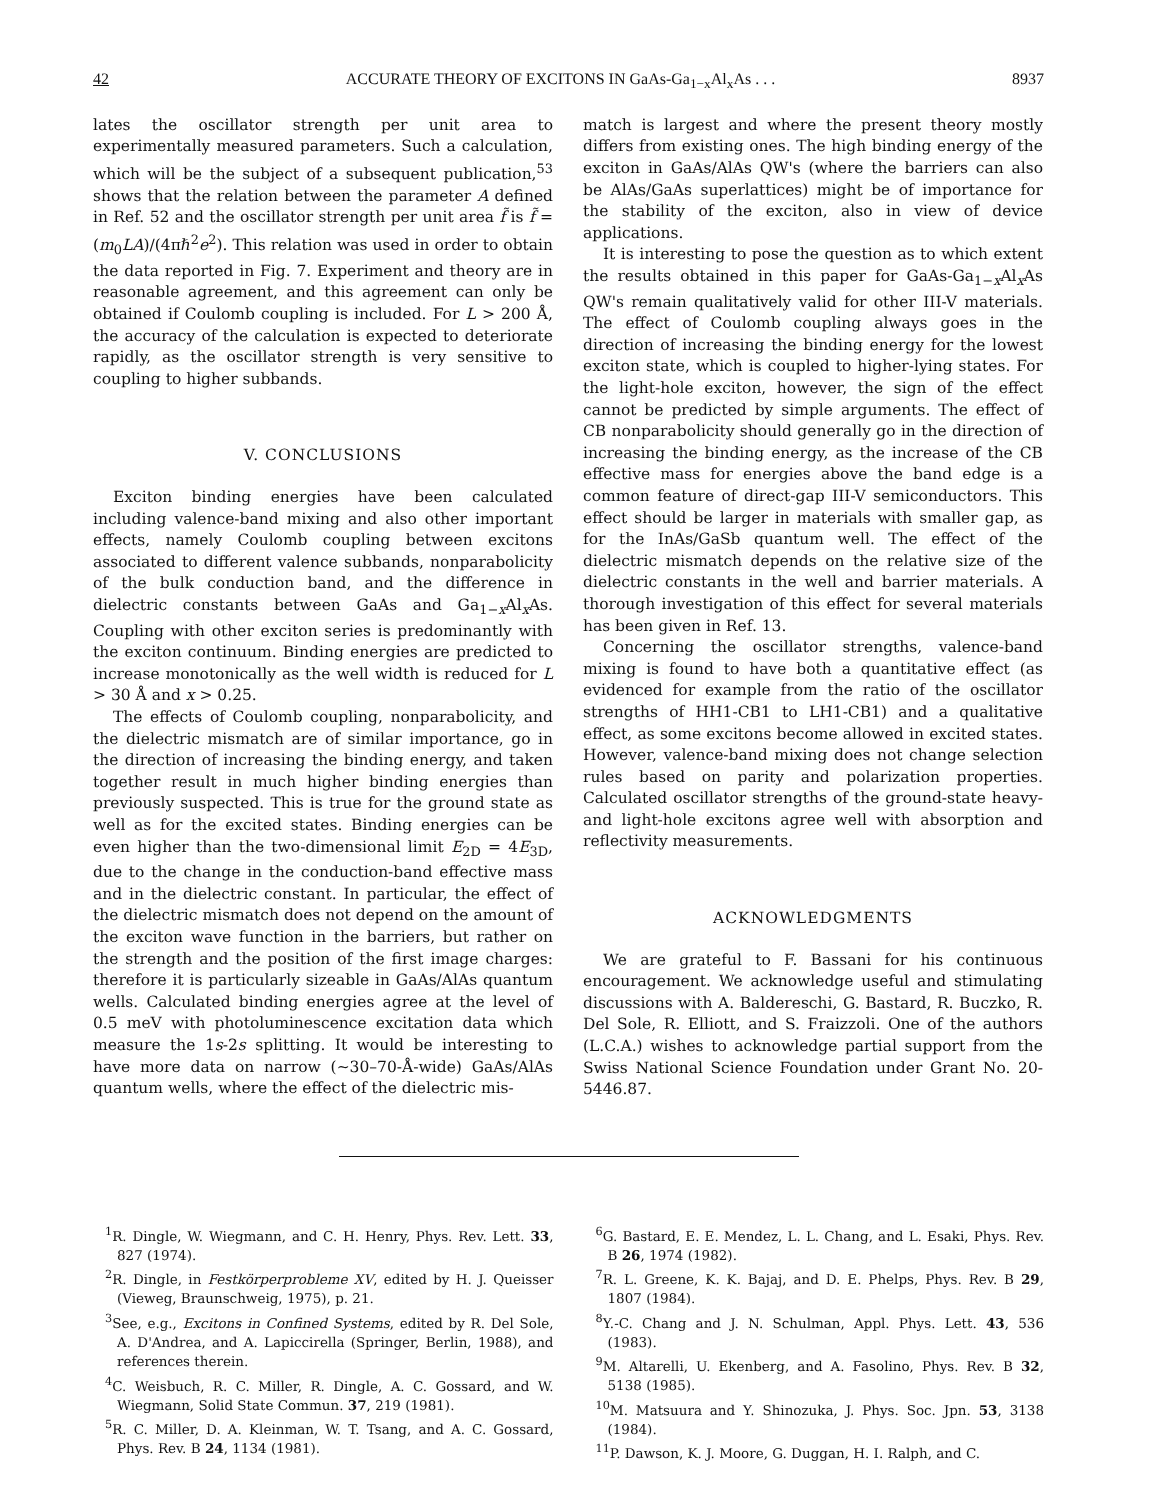42 ACCURATE THEORY OF EXCITONS IN GaAs-Ga<sub>1−x</sub>Al<sub>x</sub>As . . . 8937
lates the oscillator strength per unit area to experimentally measured parameters. Such a calculation, which will be the subject of a subsequent publication,<sup>53</sup> shows that the relation between the parameter A defined in Ref. 52 and the oscillator strength per unit area f̃ is f̃ = (m<sub>0</sub>LA)/(4πℏ<sup>2</sup>e<sup>2</sup>). This relation was used in order to obtain the data reported in Fig. 7. Experiment and theory are in reasonable agreement, and this agreement can only be obtained if Coulomb coupling is included. For L > 200 Å, the accuracy of the calculation is expected to deteriorate rapidly, as the oscillator strength is very sensitive to coupling to higher subbands.
V. CONCLUSIONS
Exciton binding energies have been calculated including valence-band mixing and also other important effects, namely Coulomb coupling between excitons associated to different valence subbands, nonparabolicity of the bulk conduction band, and the difference in dielectric constants between GaAs and Ga<sub>1−x</sub>Al<sub>x</sub>As. Coupling with other exciton series is predominantly with the exciton continuum. Binding energies are predicted to increase monotonically as the well width is reduced for L > 30 Å and x > 0.25.
The effects of Coulomb coupling, nonparabolicity, and the dielectric mismatch are of similar importance, go in the direction of increasing the binding energy, and taken together result in much higher binding energies than previously suspected. This is true for the ground state as well as for the excited states. Binding energies can be even higher than the two-dimensional limit E<sub>2D</sub> = 4E<sub>3D</sub>, due to the change in the conduction-band effective mass and in the dielectric constant. In particular, the effect of the dielectric mismatch does not depend on the amount of the exciton wave function in the barriers, but rather on the strength and the position of the first image charges: therefore it is particularly sizeable in GaAs/AlAs quantum wells. Calculated binding energies agree at the level of 0.5 meV with photoluminescence excitation data which measure the 1s-2s splitting. It would be interesting to have more data on narrow (∼30–70-Å-wide) GaAs/AlAs quantum wells, where the effect of the dielectric mis-
match is largest and where the present theory mostly differs from existing ones. The high binding energy of the exciton in GaAs/AlAs QW's (where the barriers can also be AlAs/GaAs superlattices) might be of importance for the stability of the exciton, also in view of device applications.
It is interesting to pose the question as to which extent the results obtained in this paper for GaAs-Ga<sub>1−x</sub>Al<sub>x</sub>As QW's remain qualitatively valid for other III-V materials. The effect of Coulomb coupling always goes in the direction of increasing the binding energy for the lowest exciton state, which is coupled to higher-lying states. For the light-hole exciton, however, the sign of the effect cannot be predicted by simple arguments. The effect of CB nonparabolicity should generally go in the direction of increasing the binding energy, as the increase of the CB effective mass for energies above the band edge is a common feature of direct-gap III-V semiconductors. This effect should be larger in materials with smaller gap, as for the InAs/GaSb quantum well. The effect of the dielectric mismatch depends on the relative size of the dielectric constants in the well and barrier materials. A thorough investigation of this effect for several materials has been given in Ref. 13.
Concerning the oscillator strengths, valence-band mixing is found to have both a quantitative effect (as evidenced for example from the ratio of the oscillator strengths of HH1-CB1 to LH1-CB1) and a qualitative effect, as some excitons become allowed in excited states. However, valence-band mixing does not change selection rules based on parity and polarization properties. Calculated oscillator strengths of the ground-state heavy- and light-hole excitons agree well with absorption and reflectivity measurements.
ACKNOWLEDGMENTS
We are grateful to F. Bassani for his continuous encouragement. We acknowledge useful and stimulating discussions with A. Baldereschi, G. Bastard, R. Buczko, R. Del Sole, R. Elliott, and S. Fraizzoli. One of the authors (L.C.A.) wishes to acknowledge partial support from the Swiss National Science Foundation under Grant No. 20-5446.87.
<sup>1</sup> R. Dingle, W. Wiegmann, and C. H. Henry, Phys. Rev. Lett. 33, 827 (1974).
<sup>2</sup> R. Dingle, in Festkörperprobleme XV, edited by H. J. Queisser (Vieweg, Braunschweig, 1975), p. 21.
<sup>3</sup> See, e.g., Excitons in Confined Systems, edited by R. Del Sole, A. D'Andrea, and A. Lapiccirella (Springer, Berlin, 1988), and references therein.
<sup>4</sup> C. Weisbuch, R. C. Miller, R. Dingle, A. C. Gossard, and W. Wiegmann, Solid State Commun. 37, 219 (1981).
<sup>5</sup> R. C. Miller, D. A. Kleinman, W. T. Tsang, and A. C. Gossard, Phys. Rev. B 24, 1134 (1981).
<sup>6</sup> G. Bastard, E. E. Mendez, L. L. Chang, and L. Esaki, Phys. Rev. B 26, 1974 (1982).
<sup>7</sup> R. L. Greene, K. K. Bajaj, and D. E. Phelps, Phys. Rev. B 29, 1807 (1984).
<sup>8</sup> Y.-C. Chang and J. N. Schulman, Appl. Phys. Lett. 43, 536 (1983).
<sup>9</sup> M. Altarelli, U. Ekenberg, and A. Fasolino, Phys. Rev. B 32, 5138 (1985).
<sup>10</sup> M. Matsuura and Y. Shinozuka, J. Phys. Soc. Jpn. 53, 3138 (1984).
<sup>11</sup> P. Dawson, K. J. Moore, G. Duggan, H. I. Ralph, and C.